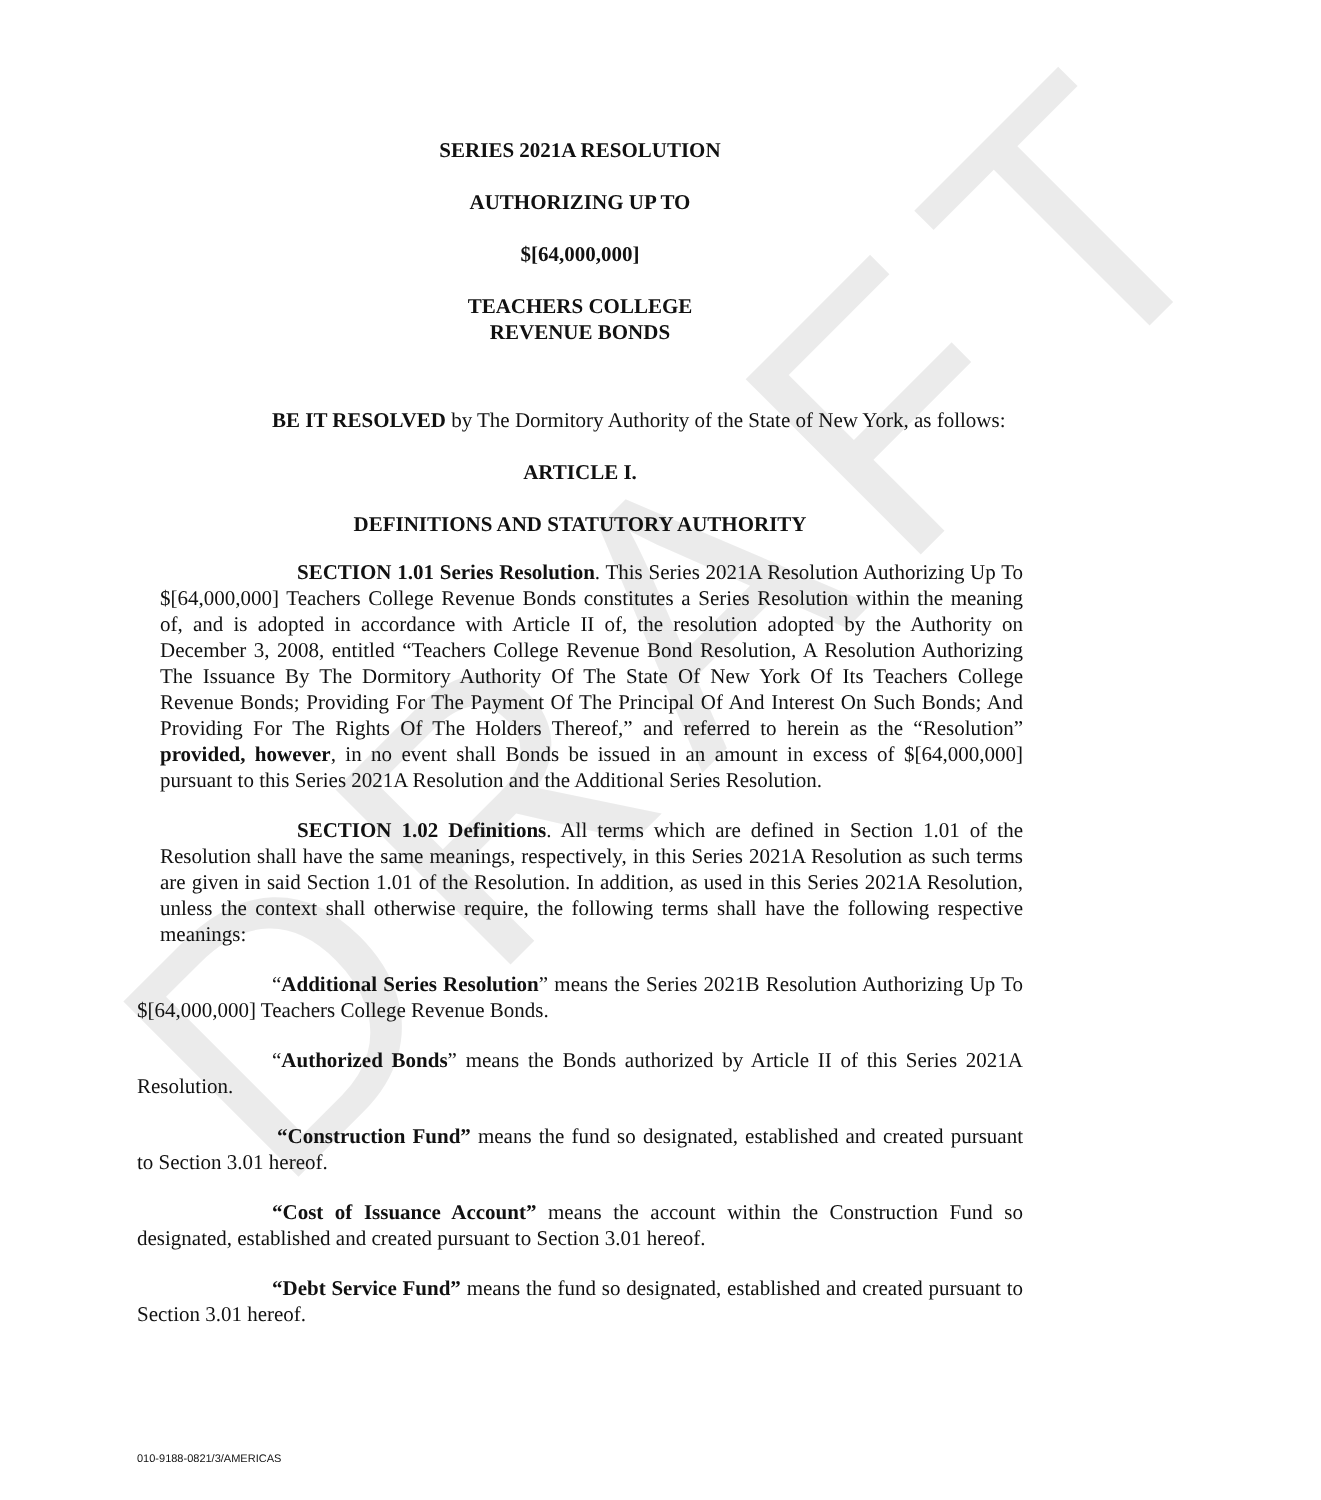DRAFT
SERIES 2021A RESOLUTION
AUTHORIZING UP TO
$[64,000,000]
TEACHERS COLLEGE
REVENUE BONDS
BE IT RESOLVED by The Dormitory Authority of the State of New York, as follows:
ARTICLE I.
DEFINITIONS AND STATUTORY AUTHORITY
SECTION 1.01 Series Resolution. This Series 2021A Resolution Authorizing Up To $[64,000,000] Teachers College Revenue Bonds constitutes a Series Resolution within the meaning of, and is adopted in accordance with Article II of, the resolution adopted by the Authority on December 3, 2008, entitled “Teachers College Revenue Bond Resolution, A Resolution Authorizing The Issuance By The Dormitory Authority Of The State Of New York Of Its Teachers College Revenue Bonds; Providing For The Payment Of The Principal Of And Interest On Such Bonds; And Providing For The Rights Of The Holders Thereof,” and referred to herein as the “Resolution” provided, however, in no event shall Bonds be issued in an amount in excess of $[64,000,000] pursuant to this Series 2021A Resolution and the Additional Series Resolution.
SECTION 1.02 Definitions. All terms which are defined in Section 1.01 of the Resolution shall have the same meanings, respectively, in this Series 2021A Resolution as such terms are given in said Section 1.01 of the Resolution. In addition, as used in this Series 2021A Resolution, unless the context shall otherwise require, the following terms shall have the following respective meanings:
“Additional Series Resolution” means the Series 2021B Resolution Authorizing Up To $[64,000,000] Teachers College Revenue Bonds.
“Authorized Bonds” means the Bonds authorized by Article II of this Series 2021A Resolution.
“Construction Fund” means the fund so designated, established and created pursuant to Section 3.01 hereof.
“Cost of Issuance Account” means the account within the Construction Fund so designated, established and created pursuant to Section 3.01 hereof.
“Debt Service Fund” means the fund so designated, established and created pursuant to Section 3.01 hereof.
010-9188-0821/3/AMERICAS